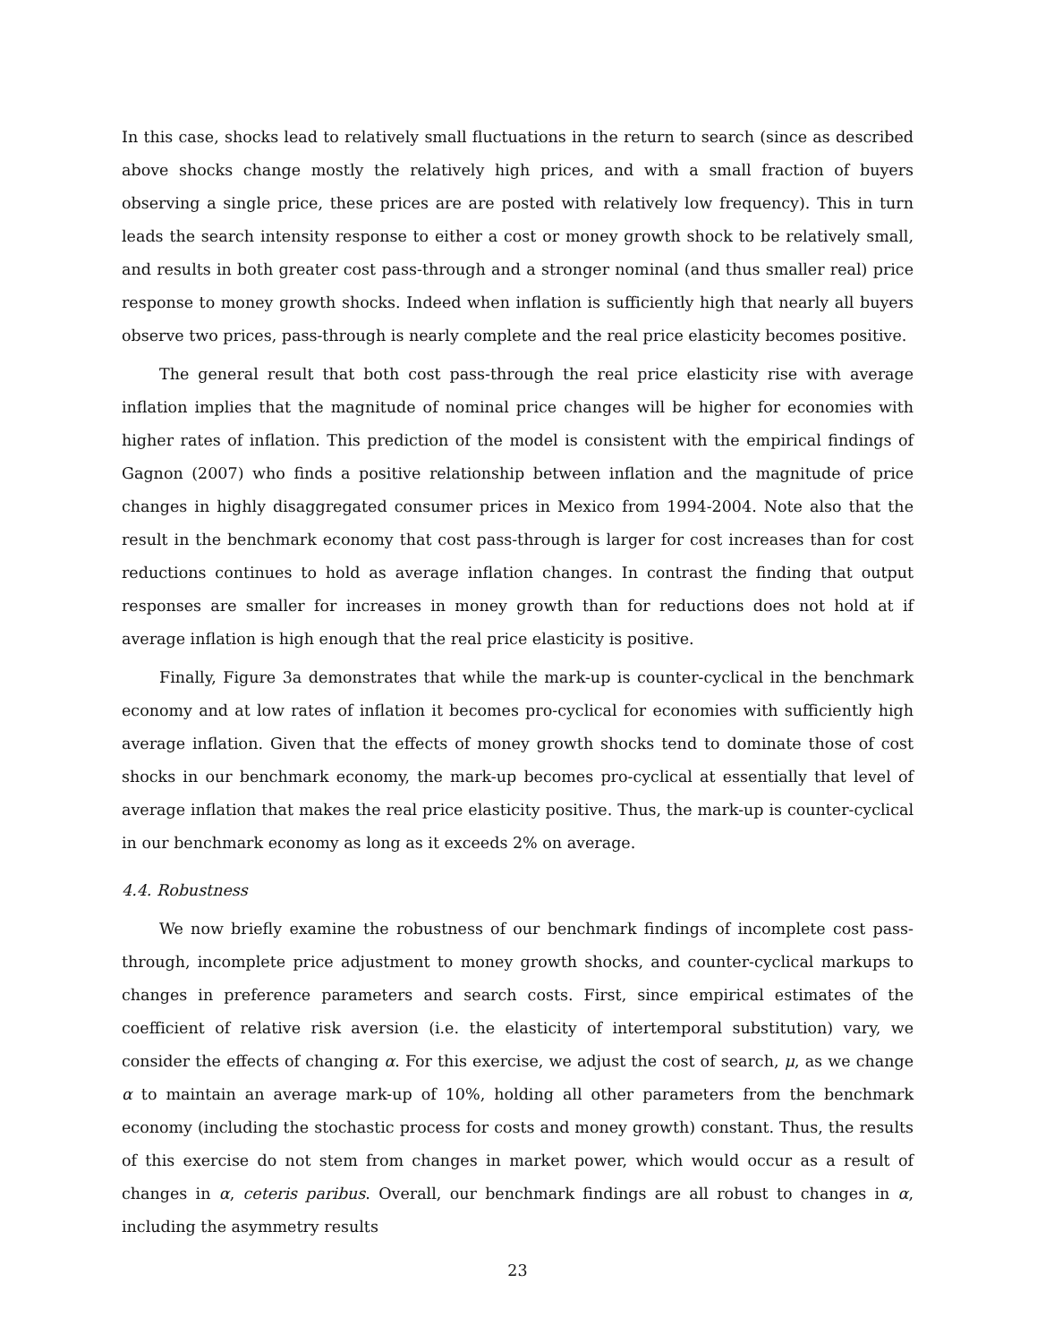In this case, shocks lead to relatively small fluctuations in the return to search (since as described above shocks change mostly the relatively high prices, and with a small fraction of buyers observing a single price, these prices are are posted with relatively low frequency). This in turn leads the search intensity response to either a cost or money growth shock to be relatively small, and results in both greater cost pass-through and a stronger nominal (and thus smaller real) price response to money growth shocks. Indeed when inflation is sufficiently high that nearly all buyers observe two prices, pass-through is nearly complete and the real price elasticity becomes positive.
The general result that both cost pass-through the real price elasticity rise with average inflation implies that the magnitude of nominal price changes will be higher for economies with higher rates of inflation. This prediction of the model is consistent with the empirical findings of Gagnon (2007) who finds a positive relationship between inflation and the magnitude of price changes in highly disaggregated consumer prices in Mexico from 1994-2004. Note also that the result in the benchmark economy that cost pass-through is larger for cost increases than for cost reductions continues to hold as average inflation changes. In contrast the finding that output responses are smaller for increases in money growth than for reductions does not hold at if average inflation is high enough that the real price elasticity is positive.
Finally, Figure 3a demonstrates that while the mark-up is counter-cyclical in the benchmark economy and at low rates of inflation it becomes pro-cyclical for economies with sufficiently high average inflation. Given that the effects of money growth shocks tend to dominate those of cost shocks in our benchmark economy, the mark-up becomes pro-cyclical at essentially that level of average inflation that makes the real price elasticity positive. Thus, the mark-up is counter-cyclical in our benchmark economy as long as it exceeds 2% on average.
4.4. Robustness
We now briefly examine the robustness of our benchmark findings of incomplete cost pass-through, incomplete price adjustment to money growth shocks, and counter-cyclical markups to changes in preference parameters and search costs. First, since empirical estimates of the coefficient of relative risk aversion (i.e. the elasticity of intertemporal substitution) vary, we consider the effects of changing α. For this exercise, we adjust the cost of search, μ, as we change α to maintain an average mark-up of 10%, holding all other parameters from the benchmark economy (including the stochastic process for costs and money growth) constant. Thus, the results of this exercise do not stem from changes in market power, which would occur as a result of changes in α, ceteris paribus. Overall, our benchmark findings are all robust to changes in α, including the asymmetry results
23